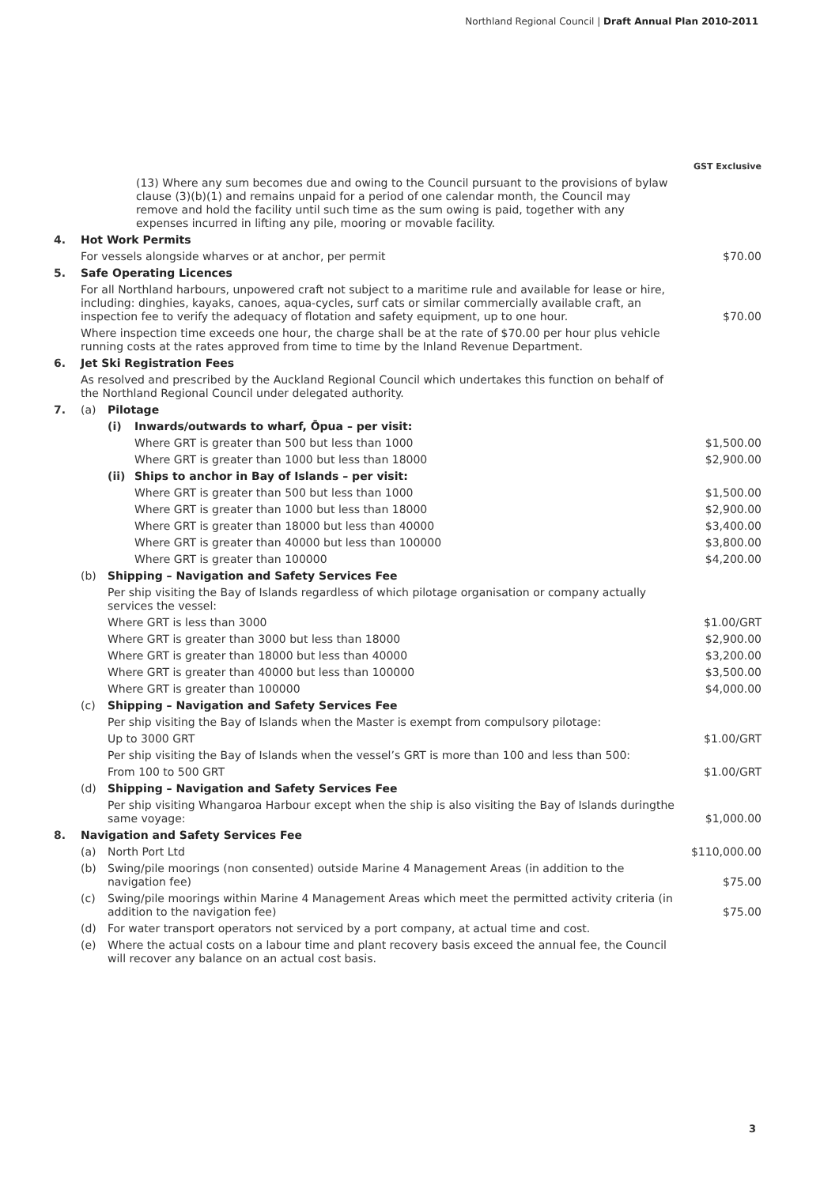Northland Regional Council | Draft Annual Plan 2010-2011
| | | | | GST Exclusive |
| | (13) Where any sum becomes due and owing to the Council pursuant to the provisions of bylaw clause (3)(b)(1) and remains unpaid for a period of one calendar month, the Council may remove and hold the facility until such time as the sum owing is paid, together with any expenses incurred in lifting any pile, mooring or movable facility. | | | |
| 4. | Hot Work Permits | | | |
| | For vessels alongside wharves or at anchor, per permit | | | $70.00 |
| 5. | Safe Operating Licences | | | |
| | For all Northland harbours, unpowered craft not subject to a maritime rule and available for lease or hire, including: dinghies, kayaks, canoes, aqua-cycles, surf cats or similar commercially available craft, an inspection fee to verify the adequacy of flotation and safety equipment, up to one hour. | | | $70.00 |
| | Where inspection time exceeds one hour, the charge shall be at the rate of $70.00 per hour plus vehicle running costs at the rates approved from time to time by the Inland Revenue Department. | | | |
| 6. | Jet Ski Registration Fees | | | |
| | As resolved and prescribed by the Auckland Regional Council which undertakes this function on behalf of the Northland Regional Council under delegated authority. | | | |
| 7. | (a) | Pilotage | | |
| | | (i) | Inwards/outwards to wharf, Ōpua – per visit: | |
| | | | Where GRT is greater than 500 but less than 1000 | $1,500.00 |
| | | | Where GRT is greater than 1000 but less than 18000 | $2,900.00 |
| | | (ii) | Ships to anchor in Bay of Islands – per visit: | |
| | | | Where GRT is greater than 500 but less than 1000 | $1,500.00 |
| | | | Where GRT is greater than 1000 but less than 18000 | $2,900.00 |
| | | | Where GRT is greater than 18000 but less than 40000 | $3,400.00 |
| | | | Where GRT is greater than 40000 but less than 100000 | $3,800.00 |
| | | | Where GRT is greater than 100000 | $4,200.00 |
| | (b) | Shipping – Navigation and Safety Services Fee | | |
| | | Per ship visiting the Bay of Islands regardless of which pilotage organisation or company actually services the vessel: | | |
| | | Where GRT is less than 3000 | | $1.00/GRT |
| | | Where GRT is greater than 3000 but less than 18000 | | $2,900.00 |
| | | Where GRT is greater than 18000 but less than 40000 | | $3,200.00 |
| | | Where GRT is greater than 40000 but less than 100000 | | $3,500.00 |
| | | Where GRT is greater than 100000 | | $4,000.00 |
| | (c) | Shipping – Navigation and Safety Services Fee | | |
| | | Per ship visiting the Bay of Islands when the Master is exempt from compulsory pilotage: | | |
| | | Up to 3000 GRT | | $1.00/GRT |
| | | Per ship visiting the Bay of Islands when the vessel’s GRT is more than 100 and less than 500: | | |
| | | From 100 to 500 GRT | | $1.00/GRT |
| | (d) | Shipping – Navigation and Safety Services Fee | | |
| | | Per ship visiting Whangaroa Harbour except when the ship is also visiting the Bay of Islands duringthe same voyage: | | $1,000.00 |
| 8. | Navigation and Safety Services Fee | | | |
| | (a) | North Port Ltd | | $110,000.00 |
| | (b) | Swing/pile moorings (non consented) outside Marine 4 Management Areas (in addition to the navigation fee) | | $75.00 |
| | (c) | Swing/pile moorings within Marine 4 Management Areas which meet the permitted activity criteria (in addition to the navigation fee) | | $75.00 |
| | (d) | For water transport operators not serviced by a port company, at actual time and cost. | | |
| | (e) | Where the actual costs on a labour time and plant recovery basis exceed the annual fee, the Council will recover any balance on an actual cost basis. | | |
3